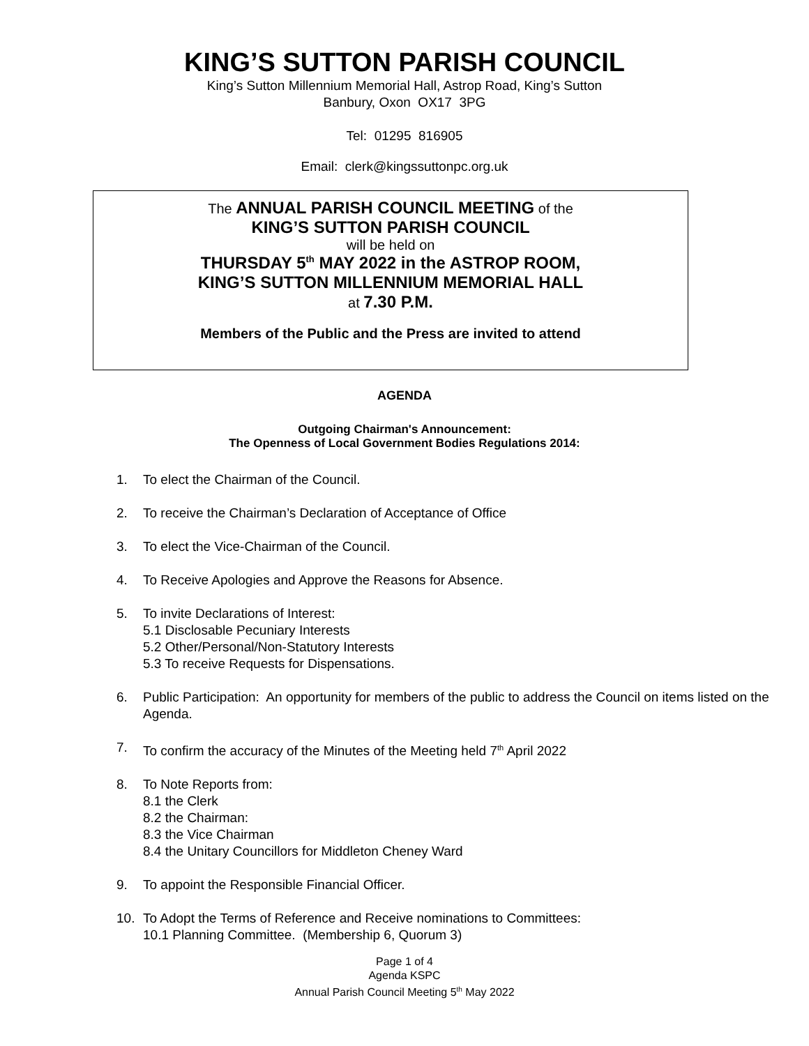KING’S SUTTON PARISH COUNCIL
King’s Sutton Millennium Memorial Hall, Astrop Road, King’s Sutton
Banbury, Oxon OX17 3PG
Tel: 01295 816905
Email: clerk@kingssuttonpc.org.uk
The ANNUAL PARISH COUNCIL MEETING of the
KING’S SUTTON PARISH COUNCIL
will be held on
THURSDAY 5<sup>th</sup> MAY 2022 in the ASTROP ROOM,
KING’S SUTTON MILLENNIUM MEMORIAL HALL
at 7.30 P.M.
Members of the Public and the Press are invited to attend
AGENDA
Outgoing Chairman's Announcement:
The Openness of Local Government Bodies Regulations 2014:
1. To elect the Chairman of the Council.
2. To receive the Chairman’s Declaration of Acceptance of Office
3. To elect the Vice-Chairman of the Council.
4. To Receive Apologies and Approve the Reasons for Absence.
5. To invite Declarations of Interest:
5.1 Disclosable Pecuniary Interests
5.2 Other/Personal/Non-Statutory Interests
5.3 To receive Requests for Dispensations.
6. Public Participation: An opportunity for members of the public to address the Council on items listed on the Agenda.
7. To confirm the accuracy of the Minutes of the Meeting held 7<sup>th</sup> April 2022
8. To Note Reports from:
8.1 the Clerk
8.2 the Chairman:
8.3 the Vice Chairman
8.4 the Unitary Councillors for Middleton Cheney Ward
9. To appoint the Responsible Financial Officer.
10. To Adopt the Terms of Reference and Receive nominations to Committees:
10.1 Planning Committee. (Membership 6, Quorum 3)
Page 1 of 4
Agenda KSPC
Annual Parish Council Meeting 5<sup>th</sup> May 2022